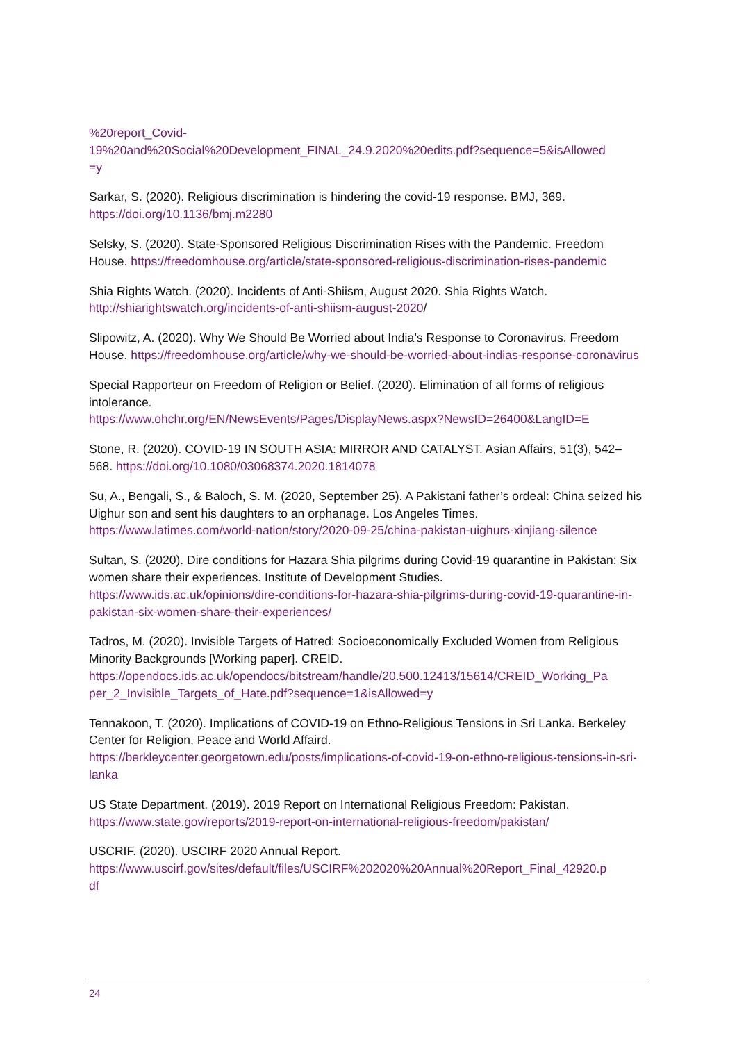%20report_Covid-
19%20and%20Social%20Development_FINAL_24.9.2020%20edits.pdf?sequence=5&isAllowed
=y
Sarkar, S. (2020). Religious discrimination is hindering the covid-19 response. BMJ, 369. https://doi.org/10.1136/bmj.m2280
Selsky, S. (2020). State-Sponsored Religious Discrimination Rises with the Pandemic. Freedom House. https://freedomhouse.org/article/state-sponsored-religious-discrimination-rises-pandemic
Shia Rights Watch. (2020). Incidents of Anti-Shiism, August 2020. Shia Rights Watch. http://shiarightswatch.org/incidents-of-anti-shiism-august-2020/
Slipowitz, A. (2020). Why We Should Be Worried about India’s Response to Coronavirus. Freedom House. https://freedomhouse.org/article/why-we-should-be-worried-about-indias-response-coronavirus
Special Rapporteur on Freedom of Religion or Belief. (2020). Elimination of all forms of religious intolerance.
https://www.ohchr.org/EN/NewsEvents/Pages/DisplayNews.aspx?NewsID=26400&LangID=E
Stone, R. (2020). COVID-19 IN SOUTH ASIA: MIRROR AND CATALYST. Asian Affairs, 51(3), 542–568. https://doi.org/10.1080/03068374.2020.1814078
Su, A., Bengali, S., & Baloch, S. M. (2020, September 25). A Pakistani father’s ordeal: China seized his Uighur son and sent his daughters to an orphanage. Los Angeles Times.
https://www.latimes.com/world-nation/story/2020-09-25/china-pakistan-uighurs-xinjiang-silence
Sultan, S. (2020). Dire conditions for Hazara Shia pilgrims during Covid-19 quarantine in Pakistan: Six women share their experiences. Institute of Development Studies.
https://www.ids.ac.uk/opinions/dire-conditions-for-hazara-shia-pilgrims-during-covid-19-quarantine-in-pakistan-six-women-share-their-experiences/
Tadros, M. (2020). Invisible Targets of Hatred: Socioeconomically Excluded Women from Religious Minority Backgrounds [Working paper]. CREID.
https://opendocs.ids.ac.uk/opendocs/bitstream/handle/20.500.12413/15614/CREID_Working_Pa
per_2_Invisible_Targets_of_Hate.pdf?sequence=1&isAllowed=y
Tennakoon, T. (2020). Implications of COVID-19 on Ethno-Religious Tensions in Sri Lanka. Berkeley Center for Religion, Peace and World Affaird.
https://berkleycenter.georgetown.edu/posts/implications-of-covid-19-on-ethno-religious-tensions-in-sri-lanka
US State Department. (2019). 2019 Report on International Religious Freedom: Pakistan.
https://www.state.gov/reports/2019-report-on-international-religious-freedom/pakistan/
USCRIF. (2020). USCIRF 2020 Annual Report.
https://www.uscirf.gov/sites/default/files/USCIRF%202020%20Annual%20Report_Final_42920.p
df
24